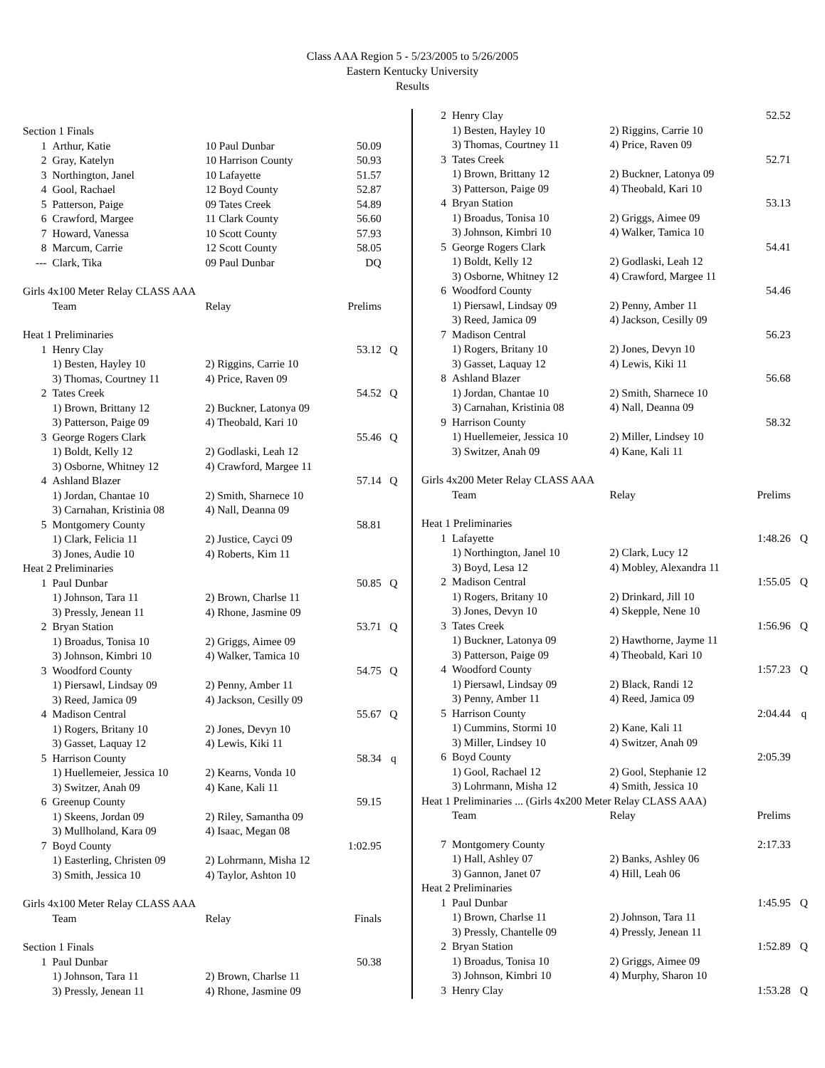Class AAA Region 5 - 5/23/2005 to 5/26/2005
Eastern Kentucky University
Results
| Section 1 Finals | | | | |
| 1 | Arthur, Katie | 10 Paul Dunbar | 50.09 | |
| 2 | Gray, Katelyn | 10 Harrison County | 50.93 | |
| 3 | Northington, Janel | 10 Lafayette | 51.57 | |
| 4 | Gool, Rachael | 12 Boyd County | 52.87 | |
| 5 | Patterson, Paige | 09 Tates Creek | 54.89 | |
| 6 | Crawford, Margee | 11 Clark County | 56.60 | |
| 7 | Howard, Vanessa | 10 Scott County | 57.93 | |
| 8 | Marcum, Carrie | 12 Scott County | 58.05 | |
| --- | Clark, Tika | 09 Paul Dunbar | DQ | |
| Girls 4x100 Meter Relay CLASS AAA | | | | |
| | Team | Relay | Prelims | |
| Heat 1 Preliminaries | | | | |
| 1 | Henry Clay | | 53.12 | Q |
| | 1) Besten, Hayley 10 | 2) Riggins, Carrie 10 | | |
| | 3) Thomas, Courtney 11 | 4) Price, Raven 09 | | |
| 2 | Tates Creek | | 54.52 | Q |
| | 1) Brown, Brittany 12 | 2) Buckner, Latonya 09 | | |
| | 3) Patterson, Paige 09 | 4) Theobald, Kari 10 | | |
| 3 | George Rogers Clark | | 55.46 | Q |
| | 1) Boldt, Kelly 12 | 2) Godlaski, Leah 12 | | |
| | 3) Osborne, Whitney 12 | 4) Crawford, Margee 11 | | |
| 4 | Ashland Blazer | | 57.14 | Q |
| | 1) Jordan, Chantae 10 | 2) Smith, Sharnece 10 | | |
| | 3) Carnahan, Kristinia 08 | 4) Nall, Deanna 09 | | |
| 5 | Montgomery County | | 58.81 | |
| | 1) Clark, Felicia 11 | 2) Justice, Cayci 09 | | |
| | 3) Jones, Audie 10 | 4) Roberts, Kim 11 | | |
| Heat 2 Preliminaries | | | | |
| 1 | Paul Dunbar | | 50.85 | Q |
| | 1) Johnson, Tara 11 | 2) Brown, Charlse 11 | | |
| | 3) Pressly, Jenean 11 | 4) Rhone, Jasmine 09 | | |
| 2 | Bryan Station | | 53.71 | Q |
| | 1) Broadus, Tonisa 10 | 2) Griggs, Aimee 09 | | |
| | 3) Johnson, Kimbri 10 | 4) Walker, Tamica 10 | | |
| 3 | Woodford County | | 54.75 | Q |
| | 1) Piersawl, Lindsay 09 | 2) Penny, Amber 11 | | |
| | 3) Reed, Jamica 09 | 4) Jackson, Cesilly 09 | | |
| 4 | Madison Central | | 55.67 | Q |
| | 1) Rogers, Britany 10 | 2) Jones, Devyn 10 | | |
| | 3) Gasset, Laquay 12 | 4) Lewis, Kiki 11 | | |
| 5 | Harrison County | | 58.34 | q |
| | 1) Huellemeier, Jessica 10 | 2) Kearns, Vonda 10 | | |
| | 3) Switzer, Anah 09 | 4) Kane, Kali 11 | | |
| 6 | Greenup County | | 59.15 | |
| | 1) Skeens, Jordan 09 | 2) Riley, Samantha 09 | | |
| | 3) Mullholand, Kara 09 | 4) Isaac, Megan 08 | | |
| 7 | Boyd County | | 1:02.95 | |
| | 1) Easterling, Christen 09 | 2) Lohrmann, Misha 12 | | |
| | 3) Smith, Jessica 10 | 4) Taylor, Ashton 10 | | |
| Girls 4x100 Meter Relay CLASS AAA | | | | |
| | Team | Relay | Finals | |
| Section 1 Finals | | | | |
| 1 | Paul Dunbar | | 50.38 | |
| | 1) Johnson, Tara 11 | 2) Brown, Charlse 11 | | |
| | 3) Pressly, Jenean 11 | 4) Rhone, Jasmine 09 | | |
| 2 | Henry Clay | | 52.52 | |
| | 1) Besten, Hayley 10 | 2) Riggins, Carrie 10 | | |
| | 3) Thomas, Courtney 11 | 4) Price, Raven 09 | | |
| 3 | Tates Creek | | 52.71 | |
| | 1) Brown, Brittany 12 | 2) Buckner, Latonya 09 | | |
| | 3) Patterson, Paige 09 | 4) Theobald, Kari 10 | | |
| 4 | Bryan Station | | 53.13 | |
| | 1) Broadus, Tonisa 10 | 2) Griggs, Aimee 09 | | |
| | 3) Johnson, Kimbri 10 | 4) Walker, Tamica 10 | | |
| 5 | George Rogers Clark | | 54.41 | |
| | 1) Boldt, Kelly 12 | 2) Godlaski, Leah 12 | | |
| | 3) Osborne, Whitney 12 | 4) Crawford, Margee 11 | | |
| 6 | Woodford County | | 54.46 | |
| | 1) Piersawl, Lindsay 09 | 2) Penny, Amber 11 | | |
| | 3) Reed, Jamica 09 | 4) Jackson, Cesilly 09 | | |
| 7 | Madison Central | | 56.23 | |
| | 1) Rogers, Britany 10 | 2) Jones, Devyn 10 | | |
| | 3) Gasset, Laquay 12 | 4) Lewis, Kiki 11 | | |
| 8 | Ashland Blazer | | 56.68 | |
| | 1) Jordan, Chantae 10 | 2) Smith, Sharnece 10 | | |
| | 3) Carnahan, Kristinia 08 | 4) Nall, Deanna 09 | | |
| 9 | Harrison County | | 58.32 | |
| | 1) Huellemeier, Jessica 10 | 2) Miller, Lindsey 10 | | |
| | 3) Switzer, Anah 09 | 4) Kane, Kali 11 | | |
| Girls 4x200 Meter Relay CLASS AAA | | | | |
| | Team | Relay | Prelims | |
| Heat 1 Preliminaries | | | | |
| 1 | Lafayette | | 1:48.26 | Q |
| | 1) Northington, Janel 10 | 2) Clark, Lucy 12 | | |
| | 3) Boyd, Lesa 12 | 4) Mobley, Alexandra 11 | | |
| 2 | Madison Central | | 1:55.05 | Q |
| | 1) Rogers, Britany 10 | 2) Drinkard, Jill 10 | | |
| | 3) Jones, Devyn 10 | 4) Skepple, Nene 10 | | |
| 3 | Tates Creek | | 1:56.96 | Q |
| | 1) Buckner, Latonya 09 | 2) Hawthorne, Jayme 11 | | |
| | 3) Patterson, Paige 09 | 4) Theobald, Kari 10 | | |
| 4 | Woodford County | | 1:57.23 | Q |
| | 1) Piersawl, Lindsay 09 | 2) Black, Randi 12 | | |
| | 3) Penny, Amber 11 | 4) Reed, Jamica 09 | | |
| 5 | Harrison County | | 2:04.44 | q |
| | 1) Cummins, Stormi 10 | 2) Kane, Kali 11 | | |
| | 3) Miller, Lindsey 10 | 4) Switzer, Anah 09 | | |
| 6 | Boyd County | | 2:05.39 | |
| | 1) Gool, Rachael 12 | 2) Gool, Stephanie 12 | | |
| | 3) Lohrmann, Misha 12 | 4) Smith, Jessica 10 | | |
| Heat 1 Preliminaries ... (Girls 4x200 Meter Relay CLASS AAA) | | | | |
| | Team | Relay | Prelims | |
| 7 | Montgomery County | | 2:17.33 | |
| | 1) Hall, Ashley 07 | 2) Banks, Ashley 06 | | |
| | 3) Gannon, Janet 07 | 4) Hill, Leah 06 | | |
| Heat 2 Preliminaries | | | | |
| 1 | Paul Dunbar | | 1:45.95 | Q |
| | 1) Brown, Charlse 11 | 2) Johnson, Tara 11 | | |
| | 3) Pressly, Chantelle 09 | 4) Pressly, Jenean 11 | | |
| 2 | Bryan Station | | 1:52.89 | Q |
| | 1) Broadus, Tonisa 10 | 2) Griggs, Aimee 09 | | |
| | 3) Johnson, Kimbri 10 | 4) Murphy, Sharon 10 | | |
| 3 | Henry Clay | | 1:53.28 | Q |